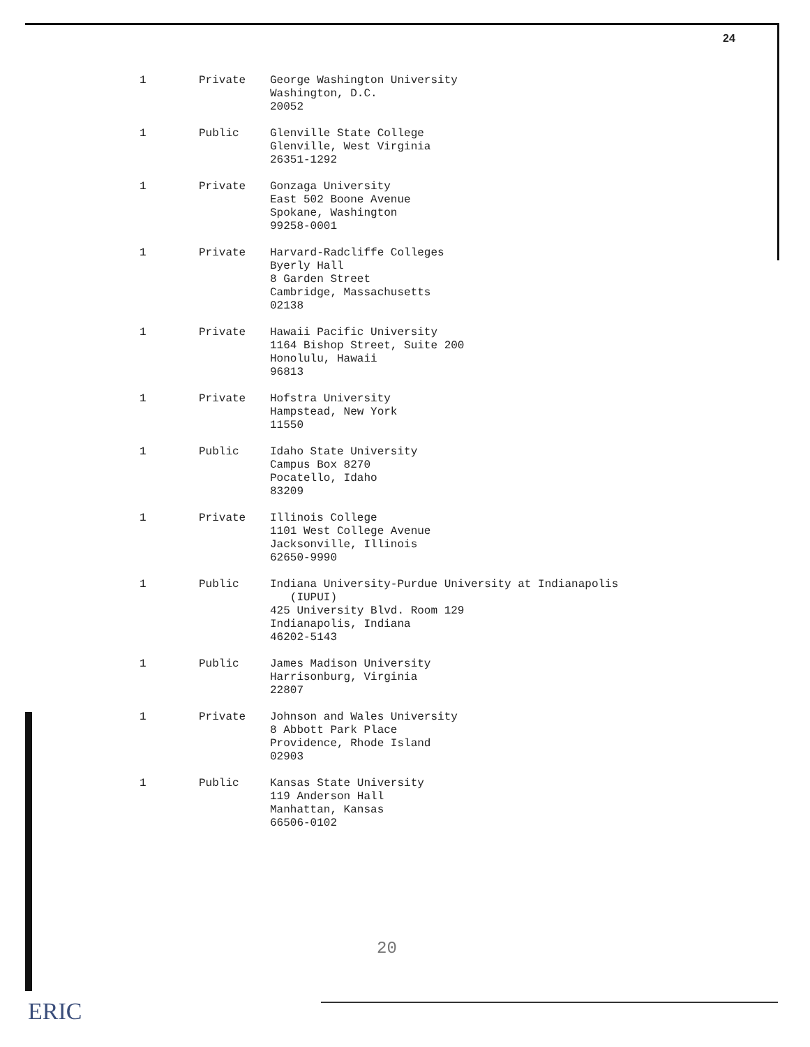24
| 1 | Private | George Washington University Washington, D.C. 20052 |
| 1 | Public | Glenville State College Glenville, West Virginia 26351-1292 |
| 1 | Private | Gonzaga University East 502 Boone Avenue Spokane, Washington 99258-0001 |
| 1 | Private | Harvard-Radcliffe Colleges Byerly Hall 8 Garden Street Cambridge, Massachusetts 02138 |
| 1 | Private | Hawaii Pacific University 1164 Bishop Street, Suite 200 Honolulu, Hawaii 96813 |
| 1 | Private | Hofstra University Hampstead, New York 11550 |
| 1 | Public | Idaho State University Campus Box 8270 Pocatello, Idaho 83209 |
| 1 | Private | Illinois College 1101 West College Avenue Jacksonville, Illinois 62650-9990 |
| 1 | Public | Indiana University-Purdue University at Indianapolis (IUPUI) 425 University Blvd. Room 129 Indianapolis, Indiana 46202-5143 |
| 1 | Public | James Madison University Harrisonburg, Virginia 22807 |
| 1 | Private | Johnson and Wales University 8 Abbott Park Place Providence, Rhode Island 02903 |
| 1 | Public | Kansas State University 119 Anderson Hall Manhattan, Kansas 66506-0102 |
20
ERIC